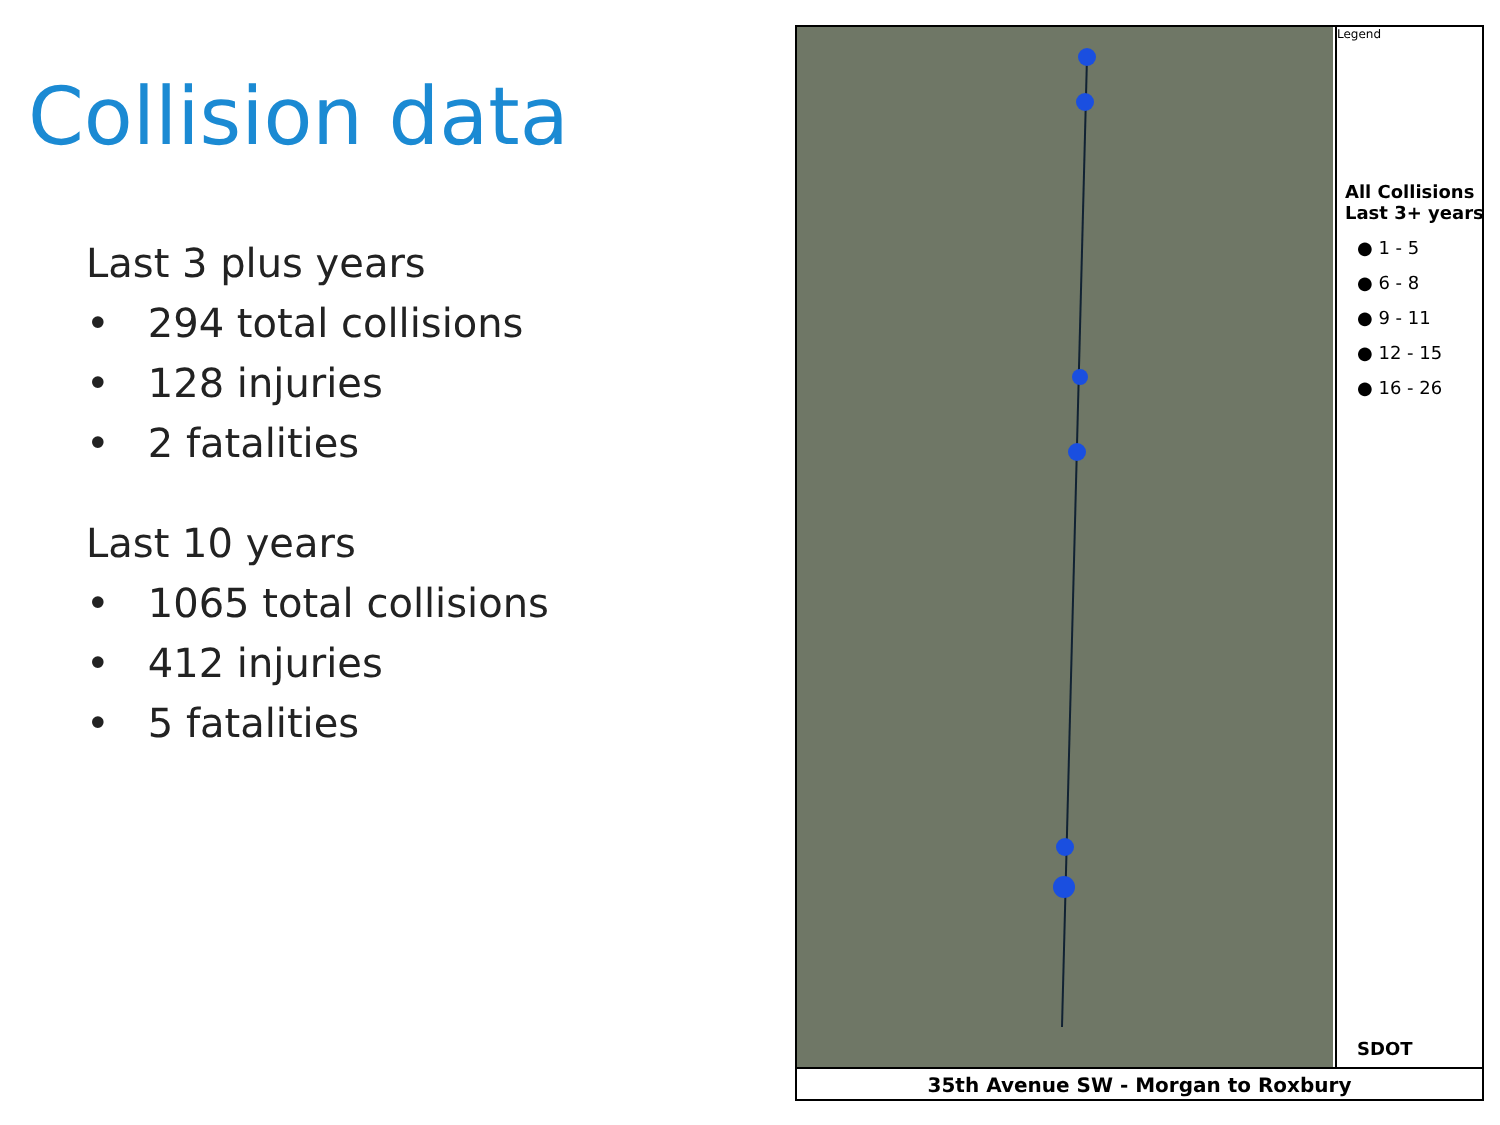Collision data
Last 3 plus years
• 294 total collisions
• 128 injuries
• 2 fatalities
Last 10 years
• 1065 total collisions
• 412 injuries
• 5 fatalities
Legend
All Collisions Last 3+ years
● 1 - 5
● 6 - 8
● 9 - 11
● 12 - 15
● 16 - 26
SDOT
35th Avenue SW - Morgan to Roxbury